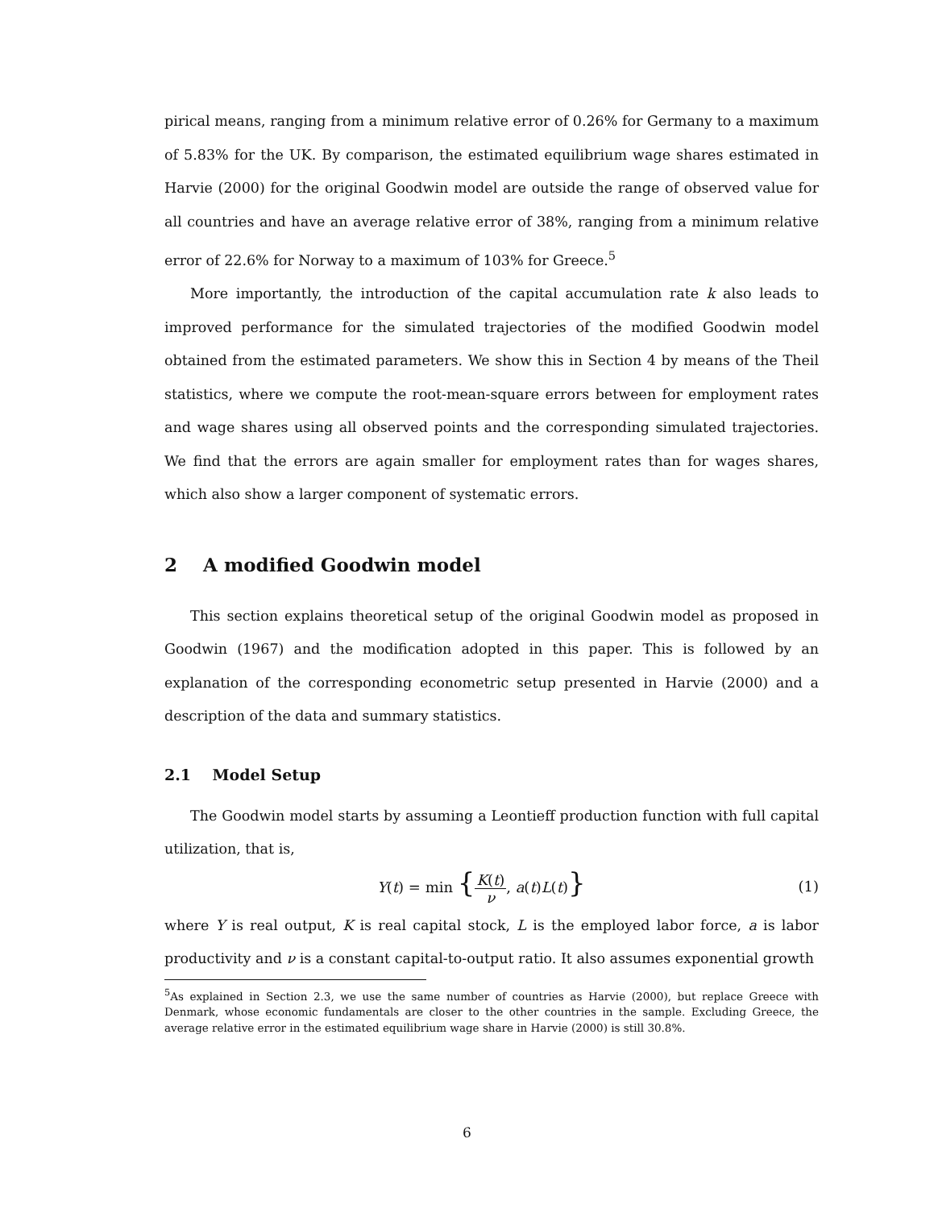pirical means, ranging from a minimum relative error of 0.26% for Germany to a maximum of 5.83% for the UK. By comparison, the estimated equilibrium wage shares estimated in Harvie (2000) for the original Goodwin model are outside the range of observed value for all countries and have an average relative error of 38%, ranging from a minimum relative error of 22.6% for Norway to a maximum of 103% for Greece.<sup>5</sup>
More importantly, the introduction of the capital accumulation rate k also leads to improved performance for the simulated trajectories of the modified Goodwin model obtained from the estimated parameters. We show this in Section 4 by means of the Theil statistics, where we compute the root-mean-square errors between for employment rates and wage shares using all observed points and the corresponding simulated trajectories. We find that the errors are again smaller for employment rates than for wages shares, which also show a larger component of systematic errors.
2 A modified Goodwin model
This section explains theoretical setup of the original Goodwin model as proposed in Goodwin (1967) and the modification adopted in this paper. This is followed by an explanation of the corresponding econometric setup presented in Harvie (2000) and a description of the data and summary statistics.
2.1 Model Setup
The Goodwin model starts by assuming a Leontieff production function with full capital utilization, that is,
Y(t) = min {K(t) ν, a(t)L(t)}
(1)
where Y is real output, K is real capital stock, L is the employed labor force, a is labor productivity and ν is a constant capital-to-output ratio. It also assumes exponential growth
<sup>5</sup> As explained in Section 2.3, we use the same number of countries as Harvie (2000), but replace Greece with Denmark, whose economic fundamentals are closer to the other countries in the sample. Excluding Greece, the average relative error in the estimated equilibrium wage share in Harvie (2000) is still 30.8%.
6